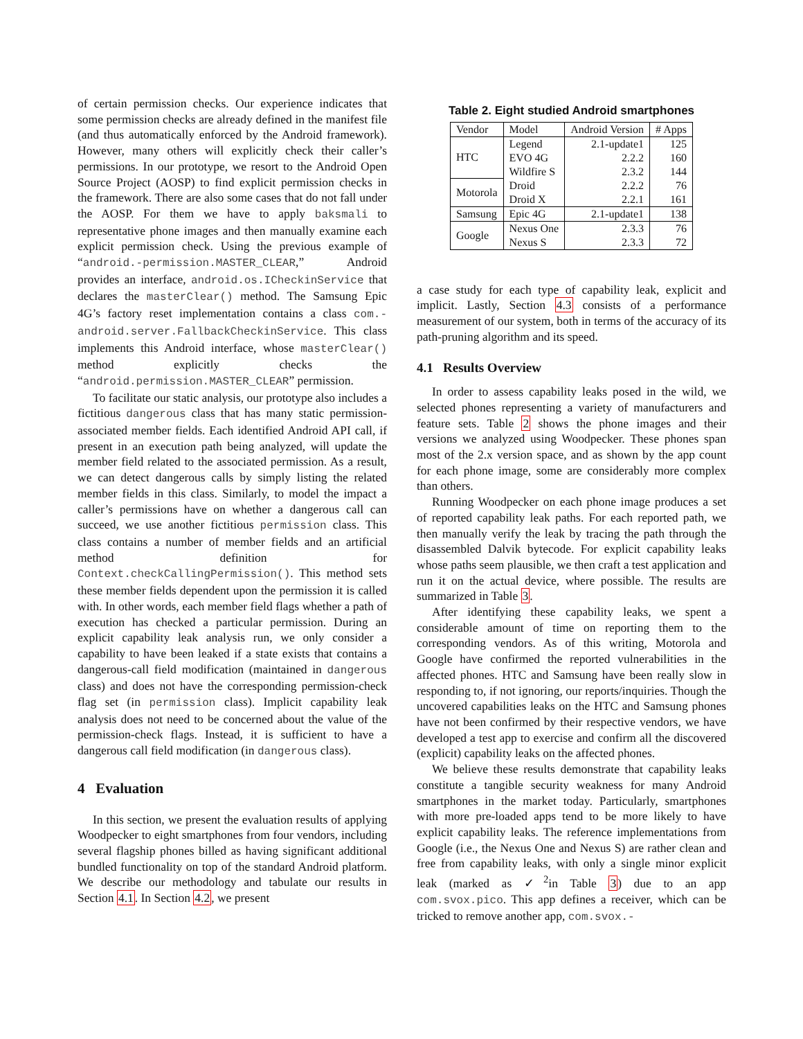of certain permission checks. Our experience indicates that some permission checks are already defined in the manifest file (and thus automatically enforced by the Android framework). However, many others will explicitly check their caller’s permissions. In our prototype, we resort to the Android Open Source Project (AOSP) to find explicit permission checks in the framework. There are also some cases that do not fall under the AOSP. For them we have to apply baksmali to representative phone images and then manually examine each explicit permission check. Using the previous example of “android.-permission.MASTER_CLEAR,” Android provides an interface, android.os.ICheckinService that declares the masterClear() method. The Samsung Epic 4G’s factory reset implementation contains a class com.-android.server.FallbackCheckinService. This class implements this Android interface, whose masterClear() method explicitly checks the “android.permission.MASTER_CLEAR” permission.
To facilitate our static analysis, our prototype also includes a fictitious dangerous class that has many static permission-associated member fields. Each identified Android API call, if present in an execution path being analyzed, will update the member field related to the associated permission. As a result, we can detect dangerous calls by simply listing the related member fields in this class. Similarly, to model the impact a caller’s permissions have on whether a dangerous call can succeed, we use another fictitious permission class. This class contains a number of member fields and an artificial method definition for Context.checkCallingPermission(). This method sets these member fields dependent upon the permission it is called with. In other words, each member field flags whether a path of execution has checked a particular permission. During an explicit capability leak analysis run, we only consider a capability to have been leaked if a state exists that contains a dangerous-call field modification (maintained in dangerous class) and does not have the corresponding permission-check flag set (in permission class). Implicit capability leak analysis does not need to be concerned about the value of the permission-check flags. Instead, it is sufficient to have a dangerous call field modification (in dangerous class).
4 Evaluation
In this section, we present the evaluation results of applying Woodpecker to eight smartphones from four vendors, including several flagship phones billed as having significant additional bundled functionality on top of the standard Android platform. We describe our methodology and tabulate our results in Section 4.1. In Section 4.2, we present
Table 2. Eight studied Android smartphones
| Vendor | Model | Android Version | # Apps |
| --- | --- | --- | --- |
| HTC | Legend | 2.1-update1 | 125 |
| | EVO 4G | 2.2.2 | 160 |
| | Wildfire S | 2.3.2 | 144 |
| Motorola | Droid | 2.2.2 | 76 |
| | Droid X | 2.2.1 | 161 |
| Samsung | Epic 4G | 2.1-update1 | 138 |
| Google | Nexus One | 2.3.3 | 76 |
| | Nexus S | 2.3.3 | 72 |
a case study for each type of capability leak, explicit and implicit. Lastly, Section 4.3 consists of a performance measurement of our system, both in terms of the accuracy of its path-pruning algorithm and its speed.
4.1 Results Overview
In order to assess capability leaks posed in the wild, we selected phones representing a variety of manufacturers and feature sets. Table 2 shows the phone images and their versions we analyzed using Woodpecker. These phones span most of the 2.x version space, and as shown by the app count for each phone image, some are considerably more complex than others.
Running Woodpecker on each phone image produces a set of reported capability leak paths. For each reported path, we then manually verify the leak by tracing the path through the disassembled Dalvik bytecode. For explicit capability leaks whose paths seem plausible, we then craft a test application and run it on the actual device, where possible. The results are summarized in Table 3.
After identifying these capability leaks, we spent a considerable amount of time on reporting them to the corresponding vendors. As of this writing, Motorola and Google have confirmed the reported vulnerabilities in the affected phones. HTC and Samsung have been really slow in responding to, if not ignoring, our reports/inquiries. Though the uncovered capabilities leaks on the HTC and Samsung phones have not been confirmed by their respective vendors, we have developed a test app to exercise and confirm all the discovered (explicit) capability leaks on the affected phones.
We believe these results demonstrate that capability leaks constitute a tangible security weakness for many Android smartphones in the market today. Particularly, smartphones with more pre-loaded apps tend to be more likely to have explicit capability leaks. The reference implementations from Google (i.e., the Nexus One and Nexus S) are rather clean and free from capability leaks, with only a single minor explicit leak (marked as ✓<sup>2</sup>in Table 3) due to an app com.svox.pico. This app defines a receiver, which can be tricked to remove another app, com.svox.-